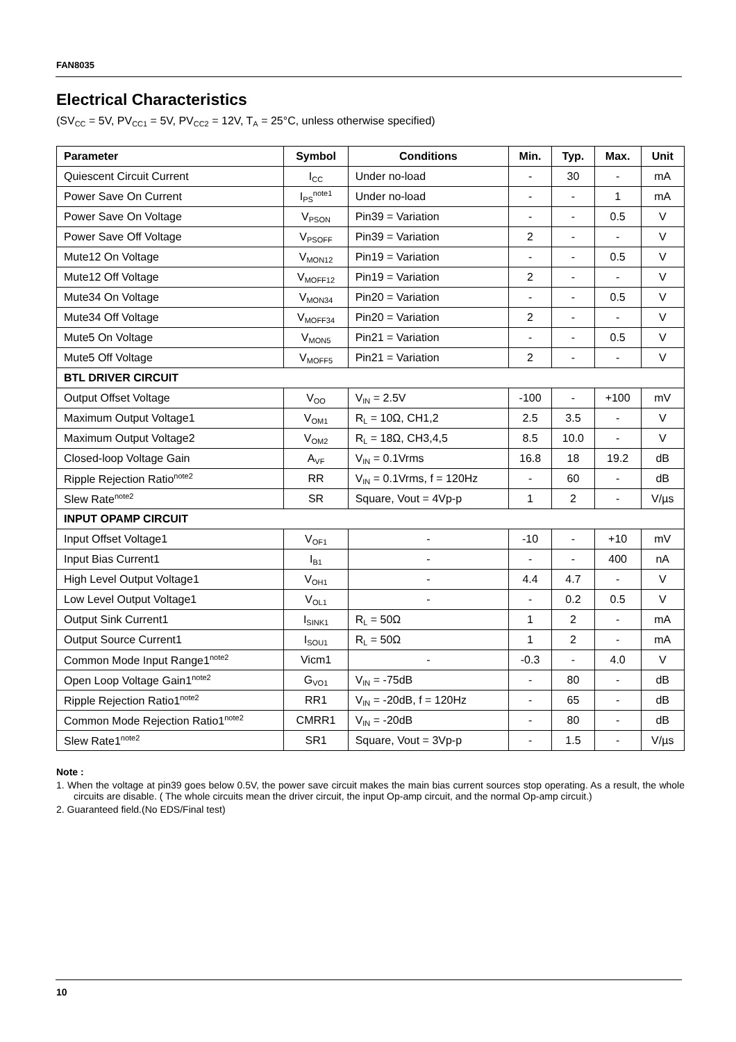FAN8035
Electrical Characteristics
(SV<sub>CC</sub> = 5V, PV<sub>CC1</sub> = 5V, PV<sub>CC2</sub> = 12V, T<sub>A</sub> = 25°C, unless otherwise specified)
| Parameter | Symbol | Conditions | Min. | Typ. | Max. | Unit |
| --- | --- | --- | --- | --- | --- | --- |
| Quiescent Circuit Current | I<sub>CC</sub> | Under no-load | - | 30 | - | mA |
| Power Save On Current | I<sub>PS</sub><sup>note1</sup> | Under no-load | - | - | 1 | mA |
| Power Save On Voltage | V<sub>PSON</sub> | Pin39 = Variation | - | - | 0.5 | V |
| Power Save Off Voltage | V<sub>PSOFF</sub> | Pin39 = Variation | 2 | - | - | V |
| Mute12 On Voltage | V<sub>MON12</sub> | Pin19 = Variation | - | - | 0.5 | V |
| Mute12 Off Voltage | V<sub>MOFF12</sub> | Pin19 = Variation | 2 | - | - | V |
| Mute34 On Voltage | V<sub>MON34</sub> | Pin20 = Variation | - | - | 0.5 | V |
| Mute34 Off Voltage | V<sub>MOFF34</sub> | Pin20 = Variation | 2 | - | - | V |
| Mute5 On Voltage | V<sub>MON5</sub> | Pin21 = Variation | - | - | 0.5 | V |
| Mute5 Off Voltage | V<sub>MOFF5</sub> | Pin21 = Variation | 2 | - | - | V |
| BTL DRIVER CIRCUIT | | | | | | |
| Output Offset Voltage | V<sub>OO</sub> | V<sub>IN</sub> = 2.5V | -100 | - | +100 | mV |
| Maximum Output Voltage1 | V<sub>OM1</sub> | R<sub>L</sub> = 10Ω, CH1,2 | 2.5 | 3.5 | - | V |
| Maximum Output Voltage2 | V<sub>OM2</sub> | R<sub>L</sub> = 18Ω, CH3,4,5 | 8.5 | 10.0 | - | V |
| Closed-loop Voltage Gain | A<sub>VF</sub> | V<sub>IN</sub> = 0.1Vrms | 16.8 | 18 | 19.2 | dB |
| Ripple Rejection Ratio<sup>note2</sup> | RR | V<sub>IN</sub> = 0.1Vrms, f = 120Hz | - | 60 | - | dB |
| Slew Rate<sup>note2</sup> | SR | Square, Vout = 4Vp-p | 1 | 2 | - | V/µs |
| INPUT OPAMP CIRCUIT | | | | | | |
| Input Offset Voltage1 | V<sub>OF1</sub> | - | -10 | - | +10 | mV |
| Input Bias Current1 | I<sub>B1</sub> | - | - | - | 400 | nA |
| High Level Output Voltage1 | V<sub>OH1</sub> | - | 4.4 | 4.7 | - | V |
| Low Level Output Voltage1 | V<sub>OL1</sub> | - | - | 0.2 | 0.5 | V |
| Output Sink Current1 | I<sub>SINK1</sub> | R<sub>L</sub> = 50Ω | 1 | 2 | - | mA |
| Output Source Current1 | I<sub>SOU1</sub> | R<sub>L</sub> = 50Ω | 1 | 2 | - | mA |
| Common Mode Input Range1<sup>note2</sup> | Vicm1 | - | -0.3 | - | 4.0 | V |
| Open Loop Voltage Gain1<sup>note2</sup> | G<sub>VO1</sub> | V<sub>IN</sub> = -75dB | - | 80 | - | dB |
| Ripple Rejection Ratio1<sup>note2</sup> | RR1 | V<sub>IN</sub> = -20dB, f = 120Hz | - | 65 | - | dB |
| Common Mode Rejection Ratio1<sup>note2</sup> | CMRR1 | V<sub>IN</sub> = -20dB | - | 80 | - | dB |
| Slew Rate1<sup>note2</sup> | SR1 | Square, Vout = 3Vp-p | - | 1.5 | - | V/µs |
Note :
1. When the voltage at pin39 goes below 0.5V, the power save circuit makes the main bias current sources stop operating. As a result, the whole circuits are disable. ( The whole circuits mean the driver circuit, the input Op-amp circuit, and the normal Op-amp circuit.)
2. Guaranteed field.(No EDS/Final test)
10